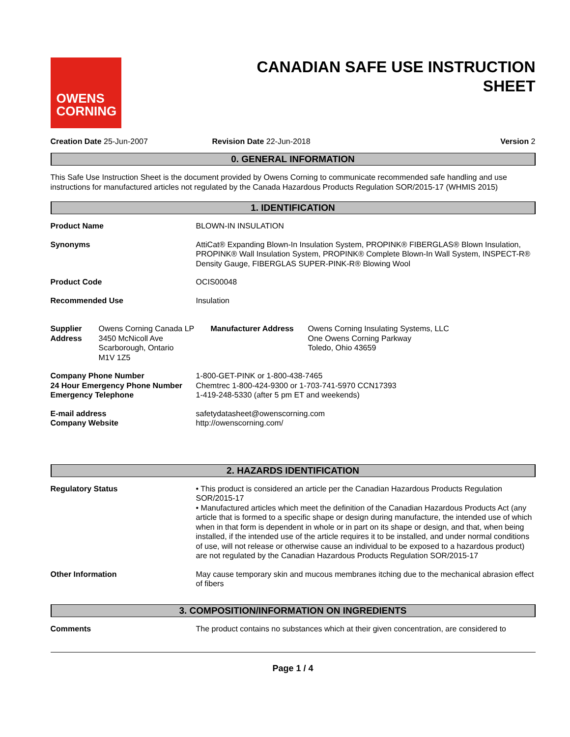OWENS
CORNING
CANADIAN SAFE USE INSTRUCTION
SHEET
Creation Date 25-Jun-2007 Revision Date 22-Jun-2018 Version 2
0. GENERAL INFORMATION
This Safe Use Instruction Sheet is the document provided by Owens Corning to communicate recommended safe handling and use instructions for manufactured articles not regulated by the Canada Hazardous Products Regulation SOR/2015-17 (WHMIS 2015)
1. IDENTIFICATION
| Product Name | BLOWN-IN INSULATION |
| Synonyms | AttiCat® Expanding Blown-In Insulation System, PROPINK® FIBERGLAS® Blown Insulation, PROPINK® Wall Insulation System, PROPINK® Complete Blown-In Wall System, INSPECT-R® Density Gauge, FIBERGLAS SUPER-PINK-R® Blowing Wool |
| Product Code | OCIS00048 |
| Recommended Use | Insulation |
| Supplier Address | Owens Corning Canada LP 3450 McNicoll Ave Scarborough, Ontario M1V 1Z5 | Manufacturer Address | Owens Corning Insulating Systems, LLC One Owens Corning Parkway Toledo, Ohio 43659 |
| Company Phone Number 24 Hour Emergency Phone Number Emergency Telephone | 1-800-GET-PINK or 1-800-438-7465 Chemtrec 1-800-424-9300 or 1-703-741-5970 CCN17393 1-419-248-5330 (after 5 pm ET and weekends) |
| E-mail address Company Website | safetydatasheet@owenscorning.com http://owenscorning.com/ |
2. HAZARDS IDENTIFICATION
| Regulatory Status | • This product is considered an article per the Canadian Hazardous Products Regulation SOR/2015-17 • Manufactured articles which meet the definition of the Canadian Hazardous Products Act (any article that is formed to a specific shape or design during manufacture, the intended use of which when in that form is dependent in whole or in part on its shape or design, and that, when being installed, if the intended use of the article requires it to be installed, and under normal conditions of use, will not release or otherwise cause an individual to be exposed to a hazardous product) are not regulated by the Canadian Hazardous Products Regulation SOR/2015-17 |
| Other Information | May cause temporary skin and mucous membranes itching due to the mechanical abrasion effect of fibers |
3. COMPOSITION/INFORMATION ON INGREDIENTS
| Comments | The product contains no substances which at their given concentration, are considered to |
Page 1 / 4